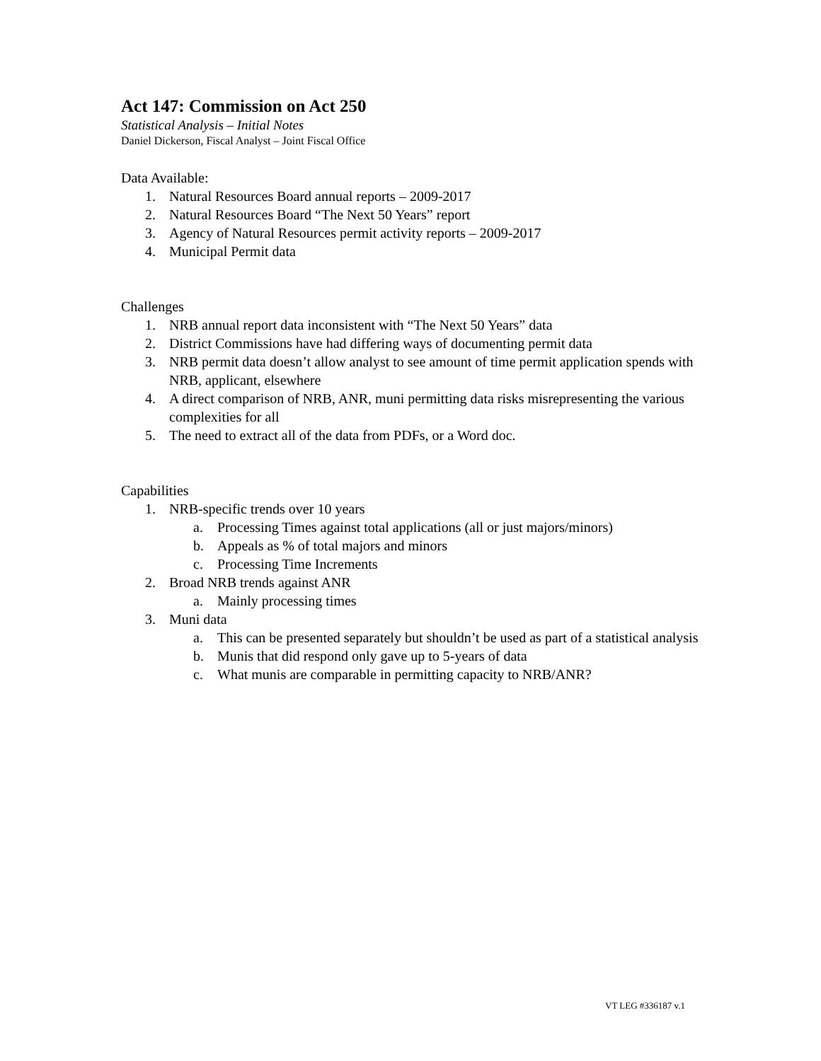Act 147: Commission on Act 250
Statistical Analysis – Initial Notes
Daniel Dickerson, Fiscal Analyst – Joint Fiscal Office
Data Available:
1. Natural Resources Board annual reports – 2009-2017
2. Natural Resources Board “The Next 50 Years” report
3. Agency of Natural Resources permit activity reports – 2009-2017
4. Municipal Permit data
Challenges
1. NRB annual report data inconsistent with “The Next 50 Years” data
2. District Commissions have had differing ways of documenting permit data
3. NRB permit data doesn’t allow analyst to see amount of time permit application spends with NRB, applicant, elsewhere
4. A direct comparison of NRB, ANR, muni permitting data risks misrepresenting the various complexities for all
5. The need to extract all of the data from PDFs, or a Word doc.
Capabilities
1. NRB-specific trends over 10 years
a. Processing Times against total applications (all or just majors/minors)
b. Appeals as % of total majors and minors
c. Processing Time Increments
2. Broad NRB trends against ANR
a. Mainly processing times
3. Muni data
a. This can be presented separately but shouldn’t be used as part of a statistical analysis
b. Munis that did respond only gave up to 5-years of data
c. What munis are comparable in permitting capacity to NRB/ANR?
VT LEG #336187 v.1